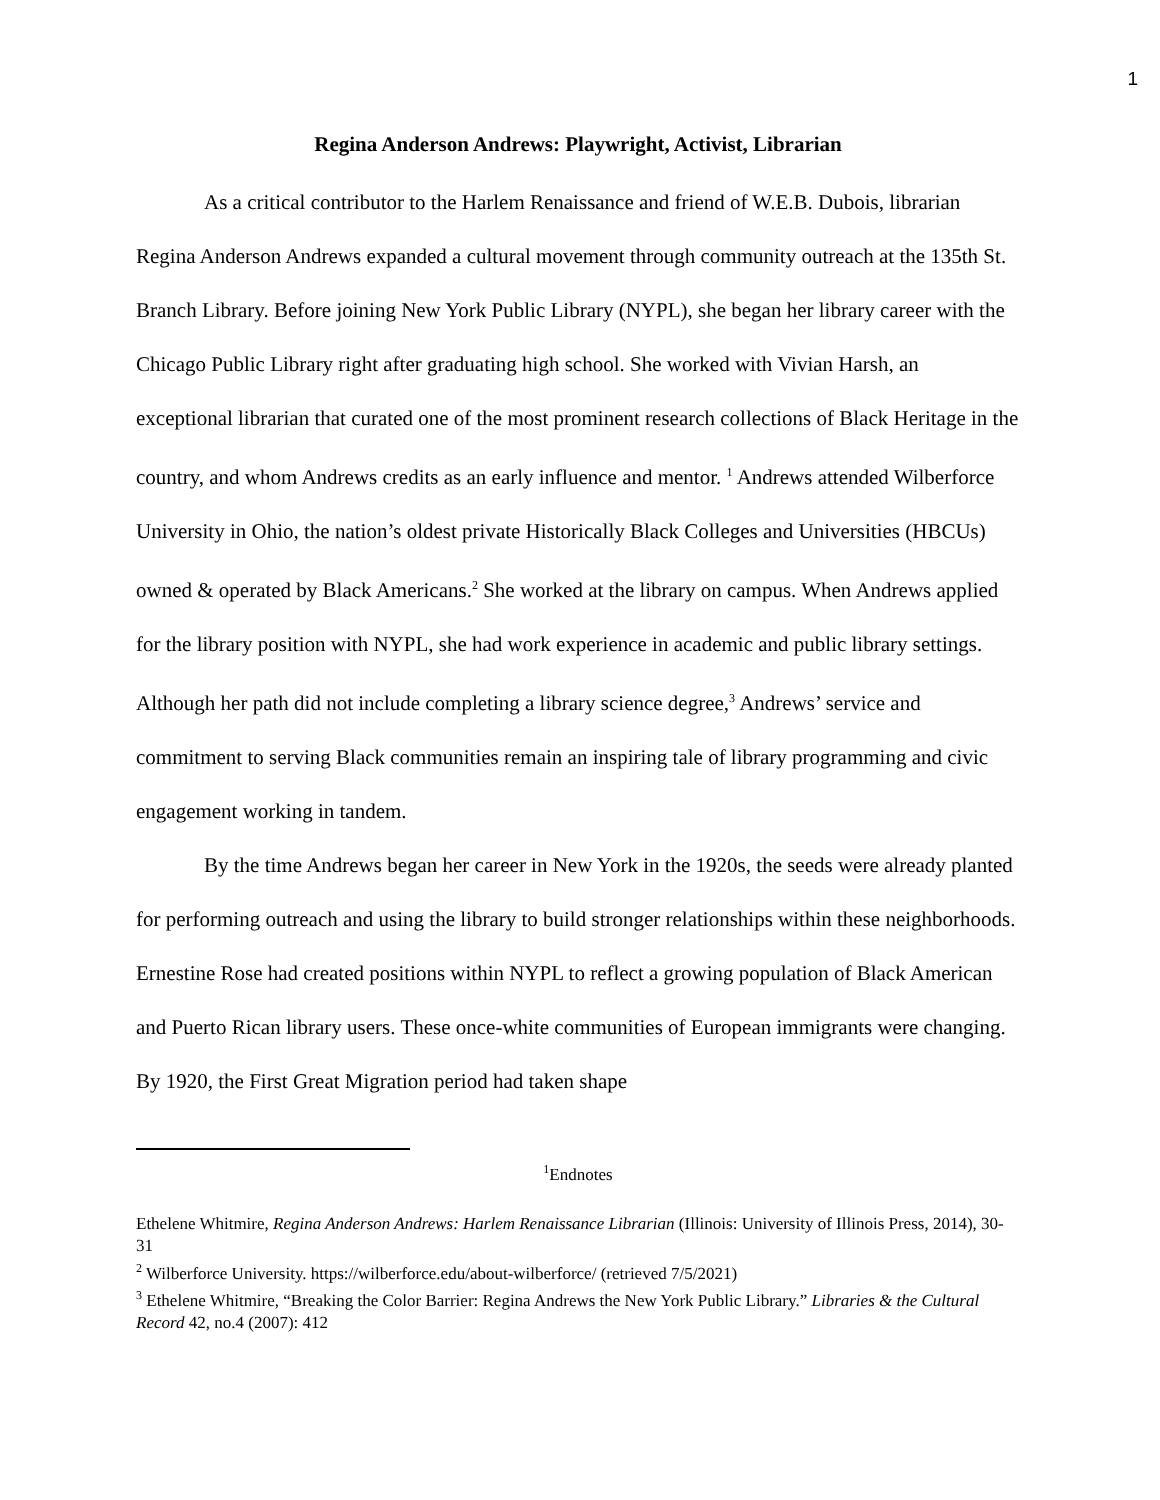1
Regina Anderson Andrews: Playwright, Activist, Librarian
As a critical contributor to the Harlem Renaissance and friend of W.E.B. Dubois, librarian Regina Anderson Andrews expanded a cultural movement through community outreach at the 135th St. Branch Library. Before joining New York Public Library (NYPL), she began her library career with the Chicago Public Library right after graduating high school. She worked with Vivian Harsh, an exceptional librarian that curated one of the most prominent research collections of Black Heritage in the country, and whom Andrews credits as an early influence and mentor. <sup>1</sup> Andrews attended Wilberforce University in Ohio, the nation’s oldest private Historically Black Colleges and Universities (HBCUs) owned & operated by Black Americans.<sup>2</sup> She worked at the library on campus. When Andrews applied for the library position with NYPL, she had work experience in academic and public library settings. Although her path did not include completing a library science degree,<sup>3</sup> Andrews’ service and commitment to serving Black communities remain an inspiring tale of library programming and civic engagement working in tandem.
By the time Andrews began her career in New York in the 1920s, the seeds were already planted for performing outreach and using the library to build stronger relationships within these neighborhoods. Ernestine Rose had created positions within NYPL to reflect a growing population of Black American and Puerto Rican library users. These once-white communities of European immigrants were changing. By 1920, the First Great Migration period had taken shape
<sup>1</sup> Endnotes
Ethelene Whitmire, Regina Anderson Andrews: Harlem Renaissance Librarian (Illinois: University of Illinois Press, 2014), 30-31
<sup>2</sup> Wilberforce University. https://wilberforce.edu/about-wilberforce/ (retrieved 7/5/2021)
<sup>3</sup> Ethelene Whitmire, “Breaking the Color Barrier: Regina Andrews the New York Public Library.” Libraries & the Cultural Record 42, no.4 (2007): 412